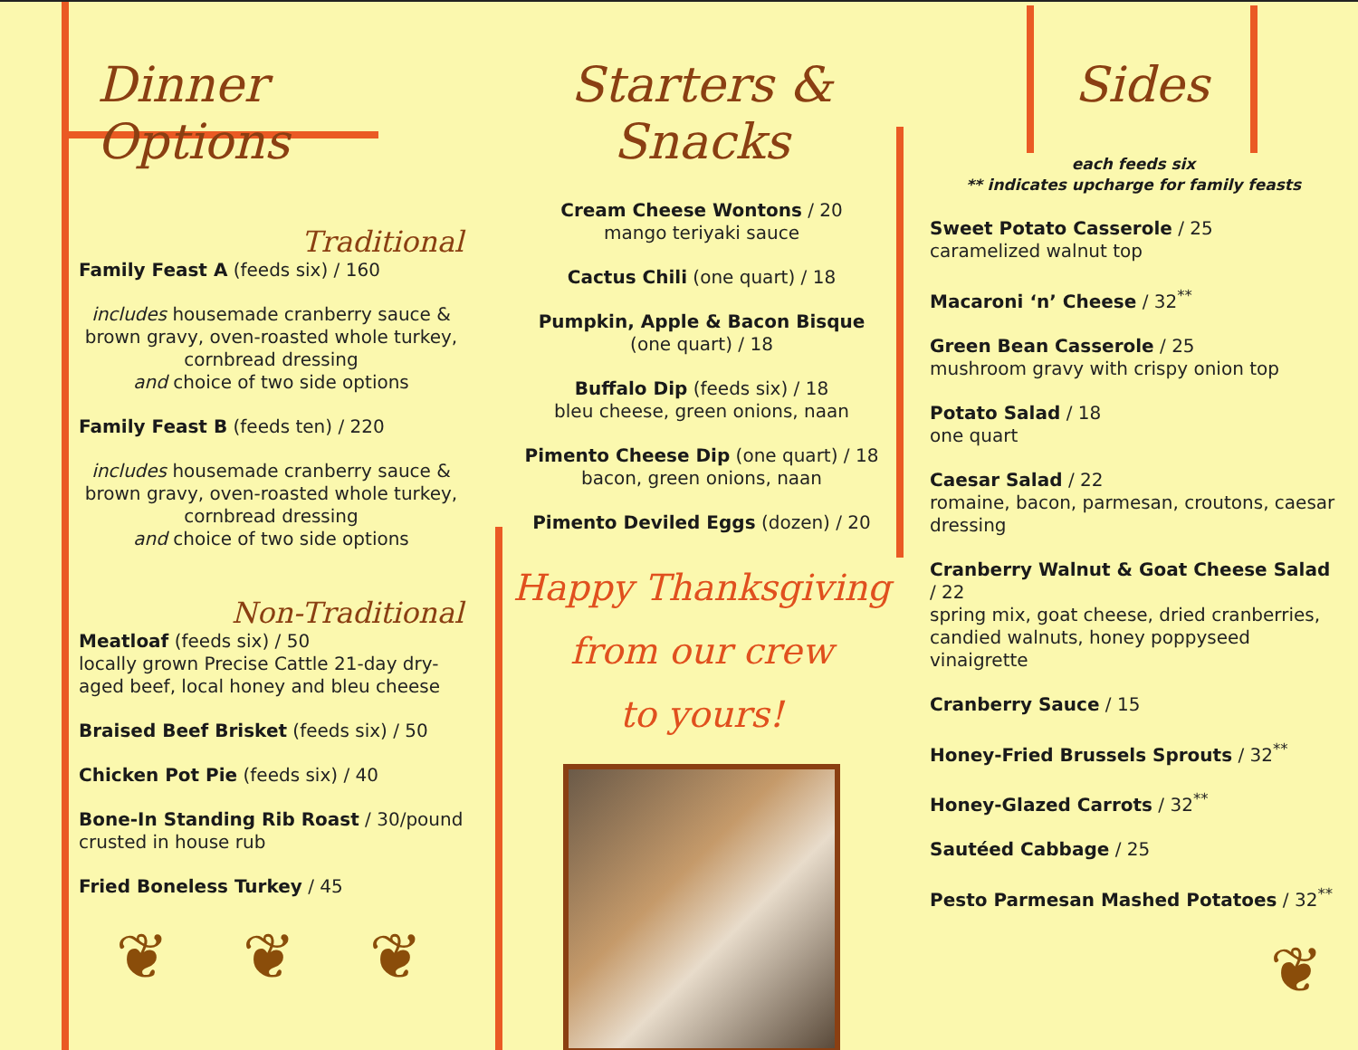Dinner Options
Traditional
Family Feast A (feeds six) / 160
includes housemade cranberry sauce & brown gravy, oven-roasted whole turkey, cornbread dressing
and choice of two side options
Family Feast B (feeds ten) / 220
includes housemade cranberry sauce & brown gravy, oven-roasted whole turkey, cornbread dressing
and choice of two side options
Non-Traditional
Meatloaf (feeds six) / 50
locally grown Precise Cattle 21-day dry-aged beef, local honey and bleu cheese
Braised Beef Brisket (feeds six) / 50
Chicken Pot Pie (feeds six) / 40
Bone-In Standing Rib Roast / 30/pound
crusted in house rub
Fried Boneless Turkey / 45
❦ ❦ ❦
Starters & Snacks
Cream Cheese Wontons / 20
mango teriyaki sauce
Cactus Chili (one quart) / 18
Pumpkin, Apple & Bacon Bisque
(one quart) / 18
Buffalo Dip (feeds six) / 18
bleu cheese, green onions, naan
Pimento Cheese Dip (one quart) / 18
bacon, green onions, naan
Pimento Deviled Eggs (dozen) / 20
Happy Thanksgiving
from our crew
to yours!
Sides
each feeds six
** indicates upcharge for family feasts
Sweet Potato Casserole / 25
caramelized walnut top
Macaroni ‘n’ Cheese / 32<sup>**</sup>
Green Bean Casserole / 25
mushroom gravy with crispy onion top
Potato Salad / 18
one quart
Caesar Salad / 22
romaine, bacon, parmesan, croutons, caesar dressing
Cranberry Walnut & Goat Cheese Salad / 22
spring mix, goat cheese, dried cranberries, candied walnuts, honey poppyseed vinaigrette
Cranberry Sauce / 15
Honey-Fried Brussels Sprouts / 32<sup>**</sup>
Honey-Glazed Carrots / 32<sup>**</sup>
Sautéed Cabbage / 25
Pesto Parmesan Mashed Potatoes / 32<sup>**</sup>
❦